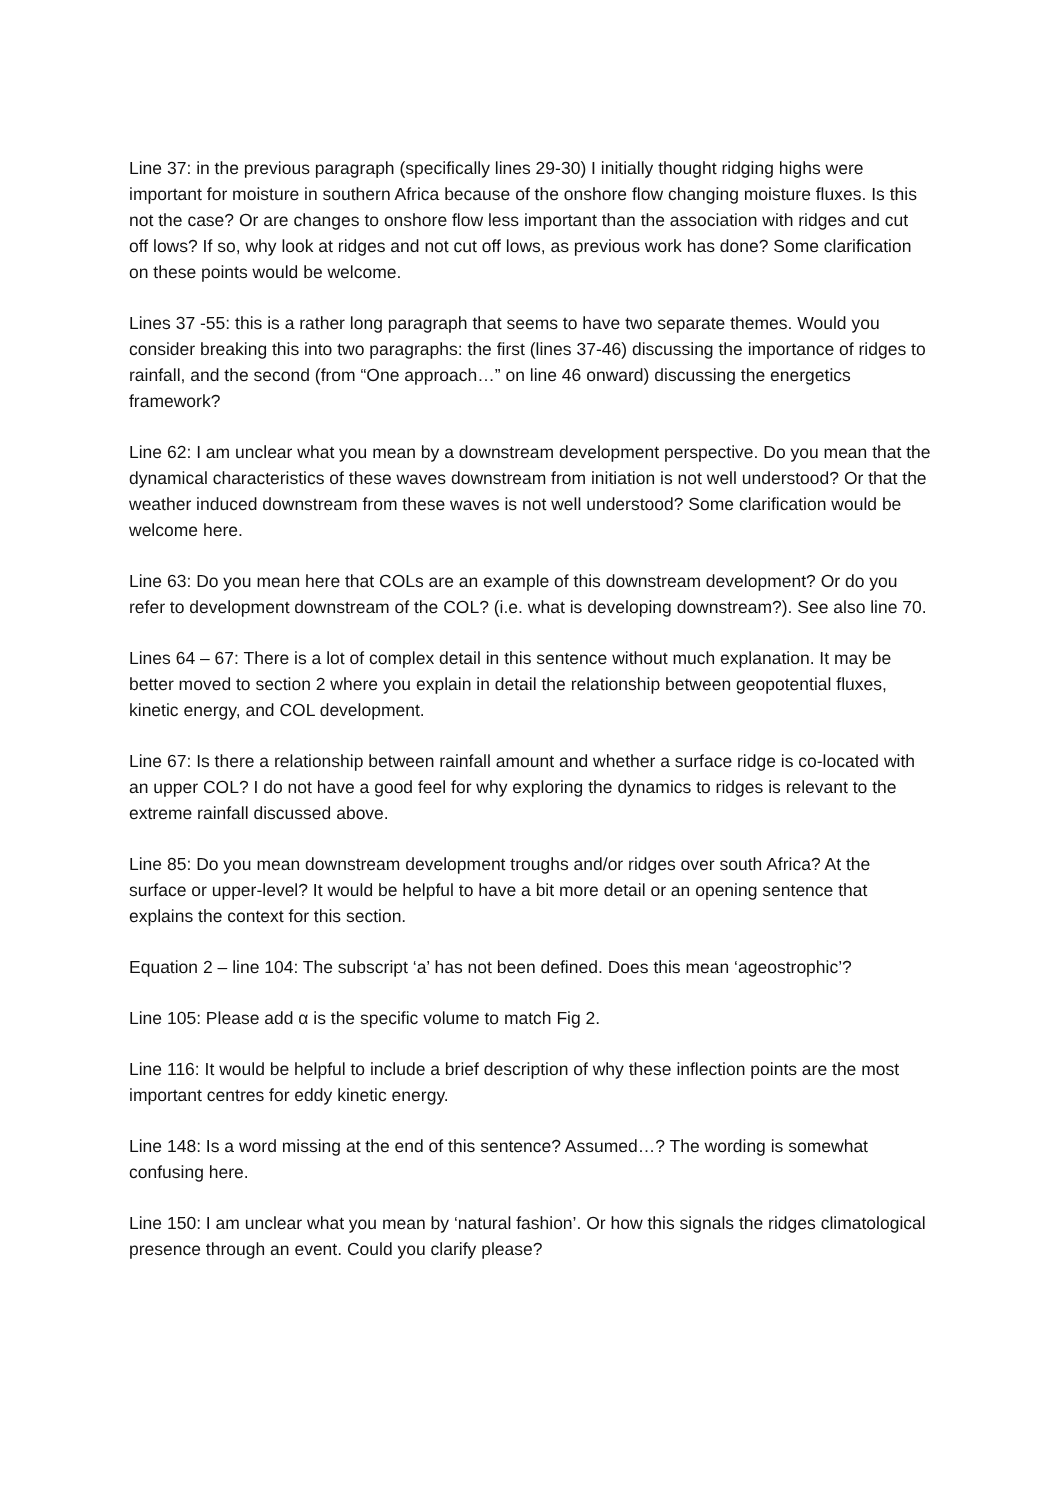Line 37: in the previous paragraph (specifically lines 29-30) I initially thought ridging highs were important for moisture in southern Africa because of the onshore flow changing moisture fluxes. Is this not the case? Or are changes to onshore flow less important than the association with ridges and cut off lows? If so, why look at ridges and not cut off lows, as previous work has done? Some clarification on these points would be welcome.
Lines 37 -55: this is a rather long paragraph that seems to have two separate themes. Would you consider breaking this into two paragraphs: the first (lines 37-46) discussing the importance of ridges to rainfall, and the second (from “One approach…” on line 46 onward) discussing the energetics framework?
Line 62: I am unclear what you mean by a downstream development perspective. Do you mean that the dynamical characteristics of these waves downstream from initiation is not well understood? Or that the weather induced downstream from these waves is not well understood? Some clarification would be welcome here.
Line 63: Do you mean here that COLs are an example of this downstream development? Or do you refer to development downstream of the COL? (i.e. what is developing downstream?). See also line 70.
Lines 64 – 67: There is a lot of complex detail in this sentence without much explanation. It may be better moved to section 2 where you explain in detail the relationship between geopotential fluxes, kinetic energy, and COL development.
Line 67: Is there a relationship between rainfall amount and whether a surface ridge is co-located with an upper COL? I do not have a good feel for why exploring the dynamics to ridges is relevant to the extreme rainfall discussed above.
Line 85: Do you mean downstream development troughs and/or ridges over south Africa? At the surface or upper-level? It would be helpful to have a bit more detail or an opening sentence that explains the context for this section.
Equation 2 – line 104: The subscript ‘a’ has not been defined. Does this mean ‘ageostrophic’?
Line 105: Please add α is the specific volume to match Fig 2.
Line 116: It would be helpful to include a brief description of why these inflection points are the most important centres for eddy kinetic energy.
Line 148: Is a word missing at the end of this sentence? Assumed…? The wording is somewhat confusing here.
Line 150: I am unclear what you mean by ‘natural fashion’. Or how this signals the ridges climatological presence through an event. Could you clarify please?